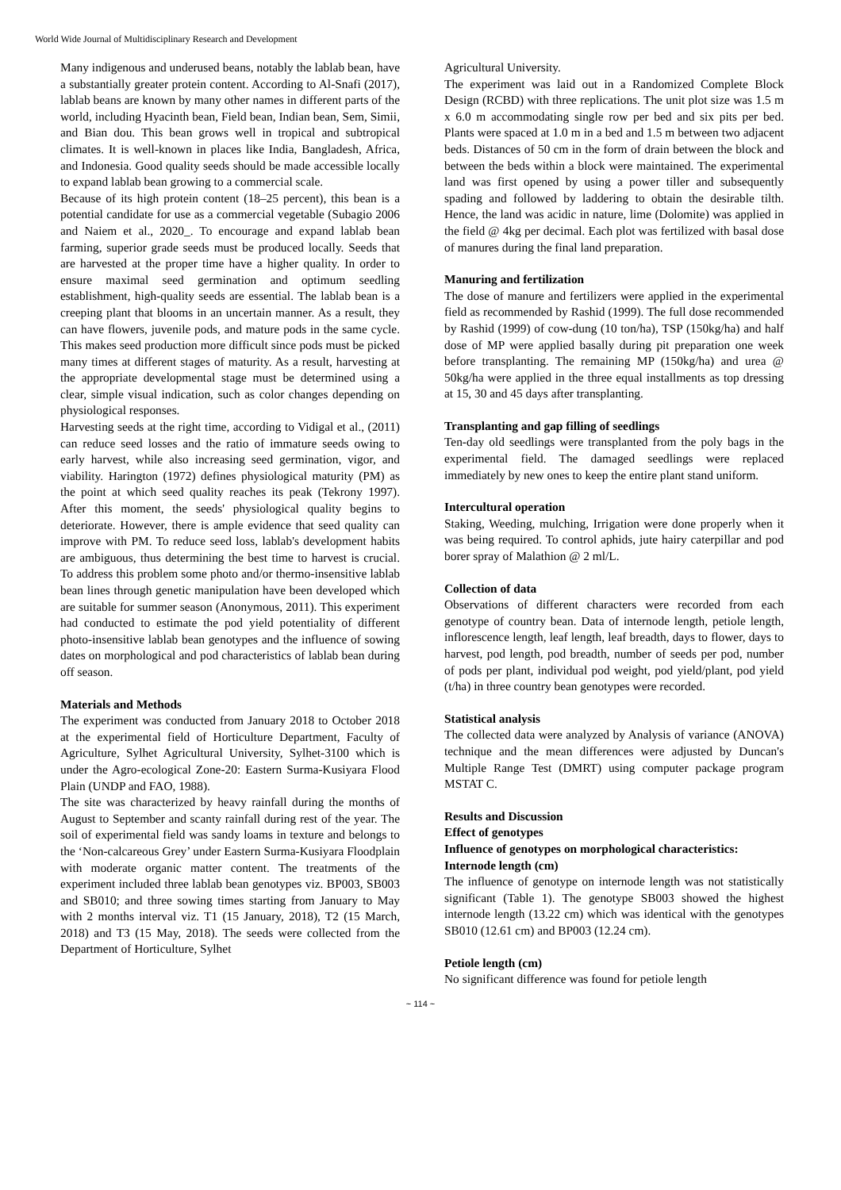World Wide Journal of Multidisciplinary Research and Development
Many indigenous and underused beans, notably the lablab bean, have a substantially greater protein content. According to Al-Snafi (2017), lablab beans are known by many other names in different parts of the world, including Hyacinth bean, Field bean, Indian bean, Sem, Simii, and Bian dou. This bean grows well in tropical and subtropical climates. It is well-known in places like India, Bangladesh, Africa, and Indonesia. Good quality seeds should be made accessible locally to expand lablab bean growing to a commercial scale.
Because of its high protein content (18–25 percent), this bean is a potential candidate for use as a commercial vegetable (Subagio 2006 and Naiem et al., 2020_. To encourage and expand lablab bean farming, superior grade seeds must be produced locally. Seeds that are harvested at the proper time have a higher quality. In order to ensure maximal seed germination and optimum seedling establishment, high-quality seeds are essential. The lablab bean is a creeping plant that blooms in an uncertain manner. As a result, they can have flowers, juvenile pods, and mature pods in the same cycle. This makes seed production more difficult since pods must be picked many times at different stages of maturity. As a result, harvesting at the appropriate developmental stage must be determined using a clear, simple visual indication, such as color changes depending on physiological responses.
Harvesting seeds at the right time, according to Vidigal et al., (2011) can reduce seed losses and the ratio of immature seeds owing to early harvest, while also increasing seed germination, vigor, and viability. Harington (1972) defines physiological maturity (PM) as the point at which seed quality reaches its peak (Tekrony 1997). After this moment, the seeds' physiological quality begins to deteriorate. However, there is ample evidence that seed quality can improve with PM. To reduce seed loss, lablab's development habits are ambiguous, thus determining the best time to harvest is crucial. To address this problem some photo and/or thermo-insensitive lablab bean lines through genetic manipulation have been developed which are suitable for summer season (Anonymous, 2011). This experiment had conducted to estimate the pod yield potentiality of different photo-insensitive lablab bean genotypes and the influence of sowing dates on morphological and pod characteristics of lablab bean during off season.
Materials and Methods
The experiment was conducted from January 2018 to October 2018 at the experimental field of Horticulture Department, Faculty of Agriculture, Sylhet Agricultural University, Sylhet-3100 which is under the Agro-ecological Zone-20: Eastern Surma-Kusiyara Flood Plain (UNDP and FAO, 1988).
The site was characterized by heavy rainfall during the months of August to September and scanty rainfall during rest of the year. The soil of experimental field was sandy loams in texture and belongs to the ‘Non-calcareous Grey’ under Eastern Surma-Kusiyara Floodplain with moderate organic matter content. The treatments of the experiment included three lablab bean genotypes viz. BP003, SB003 and SB010; and three sowing times starting from January to May with 2 months interval viz. T1 (15 January, 2018), T2 (15 March, 2018) and T3 (15 May, 2018). The seeds were collected from the Department of Horticulture, Sylhet
Agricultural University.
The experiment was laid out in a Randomized Complete Block Design (RCBD) with three replications. The unit plot size was 1.5 m x 6.0 m accommodating single row per bed and six pits per bed. Plants were spaced at 1.0 m in a bed and 1.5 m between two adjacent beds. Distances of 50 cm in the form of drain between the block and between the beds within a block were maintained. The experimental land was first opened by using a power tiller and subsequently spading and followed by laddering to obtain the desirable tilth. Hence, the land was acidic in nature, lime (Dolomite) was applied in the field @ 4kg per decimal. Each plot was fertilized with basal dose of manures during the final land preparation.
Manuring and fertilization
The dose of manure and fertilizers were applied in the experimental field as recommended by Rashid (1999). The full dose recommended by Rashid (1999) of cow-dung (10 ton/ha), TSP (150kg/ha) and half dose of MP were applied basally during pit preparation one week before transplanting. The remaining MP (150kg/ha) and urea @ 50kg/ha were applied in the three equal installments as top dressing at 15, 30 and 45 days after transplanting.
Transplanting and gap filling of seedlings
Ten-day old seedlings were transplanted from the poly bags in the experimental field. The damaged seedlings were replaced immediately by new ones to keep the entire plant stand uniform.
Intercultural operation
Staking, Weeding, mulching, Irrigation were done properly when it was being required. To control aphids, jute hairy caterpillar and pod borer spray of Malathion @ 2 ml/L.
Collection of data
Observations of different characters were recorded from each genotype of country bean. Data of internode length, petiole length, inflorescence length, leaf length, leaf breadth, days to flower, days to harvest, pod length, pod breadth, number of seeds per pod, number of pods per plant, individual pod weight, pod yield/plant, pod yield (t/ha) in three country bean genotypes were recorded.
Statistical analysis
The collected data were analyzed by Analysis of variance (ANOVA) technique and the mean differences were adjusted by Duncan's Multiple Range Test (DMRT) using computer package program MSTAT C.
Results and Discussion
Effect of genotypes
Influence of genotypes on morphological characteristics:
Internode length (cm)
The influence of genotype on internode length was not statistically significant (Table 1). The genotype SB003 showed the highest internode length (13.22 cm) which was identical with the genotypes SB010 (12.61 cm) and BP003 (12.24 cm).
Petiole length (cm)
No significant difference was found for petiole length
~ 114 ~